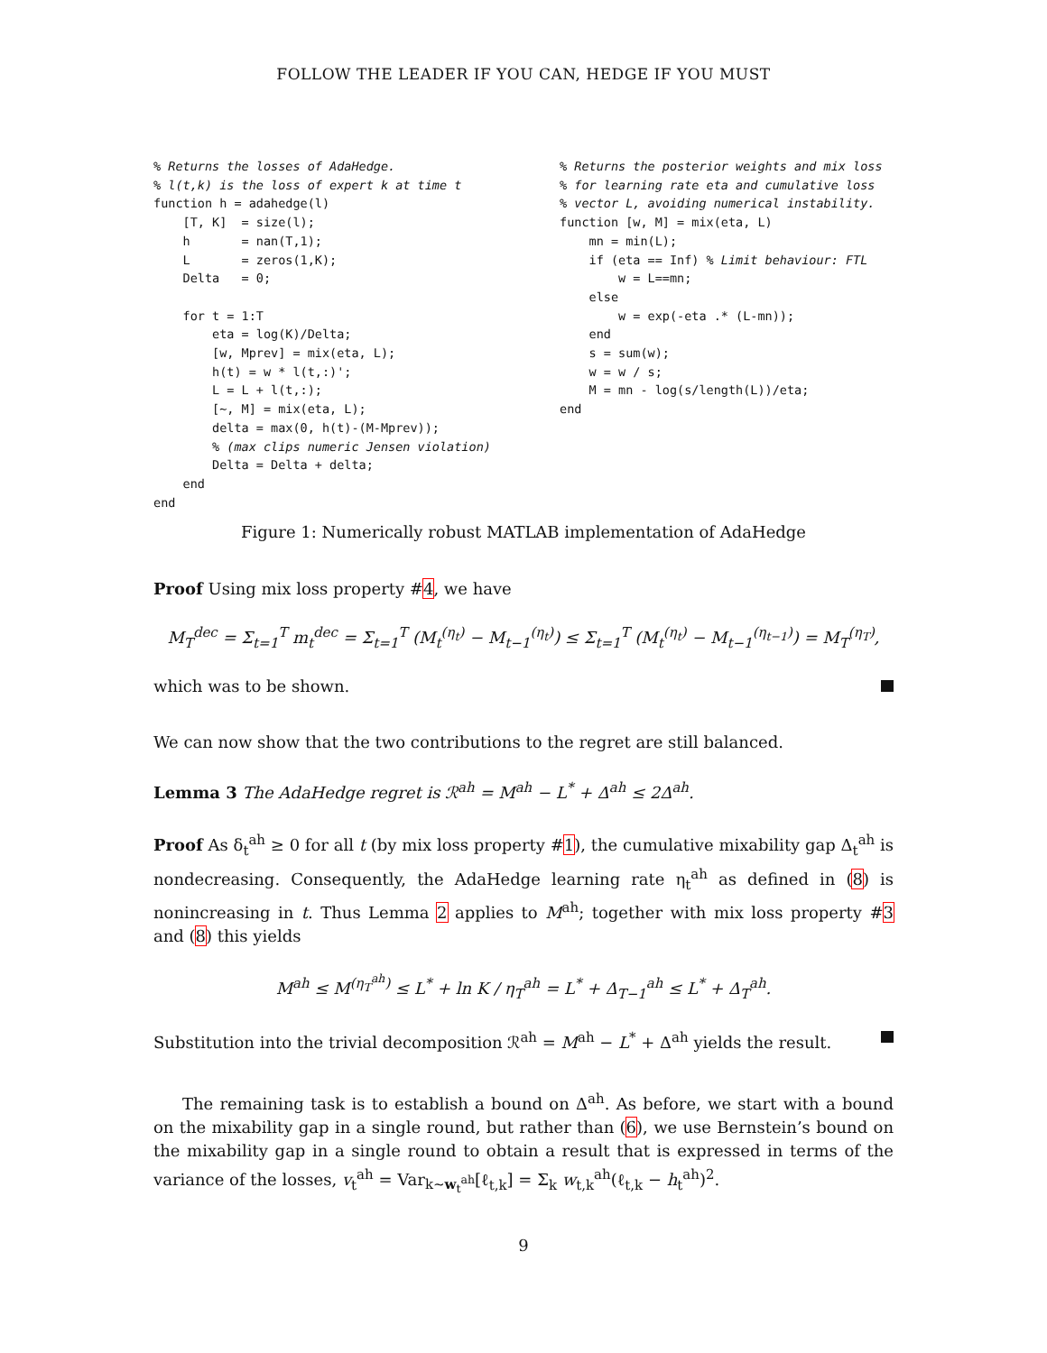FOLLOW THE LEADER IF YOU CAN, HEDGE IF YOU MUST
% Returns the losses of AdaHedge.
% l(t,k) is the loss of expert k at time t
function h = adahedge(l)
    [T, K]  = size(l);
    h       = nan(T,1);
    L       = zeros(1,K);
    Delta   = 0;

    for t = 1:T
        eta = log(K)/Delta;
        [w, Mprev] = mix(eta, L);
        h(t) = w * l(t,:)';
        L = L + l(t,:);
        [~, M] = mix(eta, L);
        delta = max(0, h(t)-(M-Mprev));
        % (max clips numeric Jensen violation)
        Delta = Delta + delta;
    end
end
% Returns the posterior weights and mix loss
% for learning rate eta and cumulative loss
% vector L, avoiding numerical instability.
function [w, M] = mix(eta, L)
    mn = min(L);
    if (eta == Inf) % Limit behaviour: FTL
        w = L==mn;
    else
        w = exp(-eta .* (L-mn));
    end
    s = sum(w);
    w = w / s;
    M = mn - log(s/length(L))/eta;
end
Figure 1: Numerically robust MATLAB implementation of AdaHedge
Proof Using mix loss property #4, we have
M<sub>T</sub><sup>dec</sup> = Σ<sub>t=1</sub><sup>T</sup> m<sub>t</sub><sup>dec</sup> = Σ<sub>t=1</sub><sup>T</sup> (M<sub>t</sub><sup>(η<sub>t</sub>)</sup> − M<sub>t−1</sub><sup>(η<sub>t</sub>)</sup>) ≤ Σ<sub>t=1</sub><sup>T</sup> (M<sub>t</sub><sup>(η<sub>t</sub>)</sup> − M<sub>t−1</sub><sup>(η<sub>t−1</sub>)</sup>) = M<sub>T</sub><sup>(η<sub>T</sub>)</sup>,
which was to be shown.
We can now show that the two contributions to the regret are still balanced.
Lemma 3 The AdaHedge regret is ℛ<sup>ah</sup> = M<sup>ah</sup> − L<sup>*</sup> + Δ<sup>ah</sup> ≤ 2Δ<sup>ah</sup>.
Proof As δ<sub>t</sub><sup>ah</sup> ≥ 0 for all t (by mix loss property #1), the cumulative mixability gap Δ<sub>t</sub><sup>ah</sup> is nondecreasing. Consequently, the AdaHedge learning rate η<sub>t</sub><sup>ah</sup> as defined in (8) is nonincreasing in t. Thus Lemma 2 applies to M<sup>ah</sup>; together with mix loss property #3 and (8) this yields
M<sup>ah</sup> ≤ M<sup>(η<sub>T</sub><sup>ah</sup>)</sup> ≤ L<sup>*</sup> + ln K / η<sub>T</sub><sup>ah</sup> = L<sup>*</sup> + Δ<sub>T−1</sub><sup>ah</sup> ≤ L<sup>*</sup> + Δ<sub>T</sub><sup>ah</sup>.
Substitution into the trivial decomposition ℛ<sup>ah</sup> = M<sup>ah</sup> − L<sup>*</sup> + Δ<sup>ah</sup> yields the result.
The remaining task is to establish a bound on Δ<sup>ah</sup>. As before, we start with a bound on the mixability gap in a single round, but rather than (6), we use Bernstein’s bound on the mixability gap in a single round to obtain a result that is expressed in terms of the variance of the losses, v<sub>t</sub><sup>ah</sup> = Var<sub>k∼w<sub>t</sub><sup>ah</sup></sub>[ℓ<sub>t,k</sub>] = Σ<sub>k</sub> w<sub>t,k</sub><sup>ah</sup>(ℓ<sub>t,k</sub> − h<sub>t</sub><sup>ah</sup>)<sup>2</sup>.
9